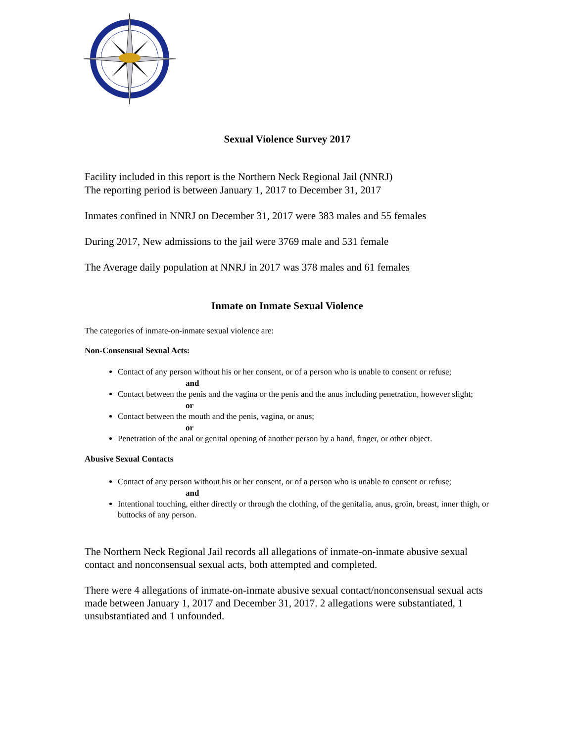Sexual Violence Survey 2017
Facility included in this report is the Northern Neck Regional Jail (NNRJ)
The reporting period is between January 1, 2017 to December 31, 2017
Inmates confined in NNRJ on December 31, 2017 were 383 males and 55 females
During 2017, New admissions to the jail were 3769 male and 531 female
The Average daily population at NNRJ in 2017 was 378 males and 61 females
Inmate on Inmate Sexual Violence
The categories of inmate-on-inmate sexual violence are:
Non-Consensual Sexual Acts:
Contact of any person without his or her consent, or of a person who is unable to consent or refuse;
and
Contact between the penis and the vagina or the penis and the anus including penetration, however slight;
or
Contact between the mouth and the penis, vagina, or anus;
or
Penetration of the anal or genital opening of another person by a hand, finger, or other object.
Abusive Sexual Contacts
Contact of any person without his or her consent, or of a person who is unable to consent or refuse;
and
Intentional touching, either directly or through the clothing, of the genitalia, anus, groin, breast, inner thigh, or buttocks of any person.
The Northern Neck Regional Jail records all allegations of inmate-on-inmate abusive sexual contact and nonconsensual sexual acts, both attempted and completed.
There were 4 allegations of inmate-on-inmate abusive sexual contact/nonconsensual sexual acts made between January 1, 2017 and December 31, 2017. 2 allegations were substantiated, 1 unsubstantiated and 1 unfounded.